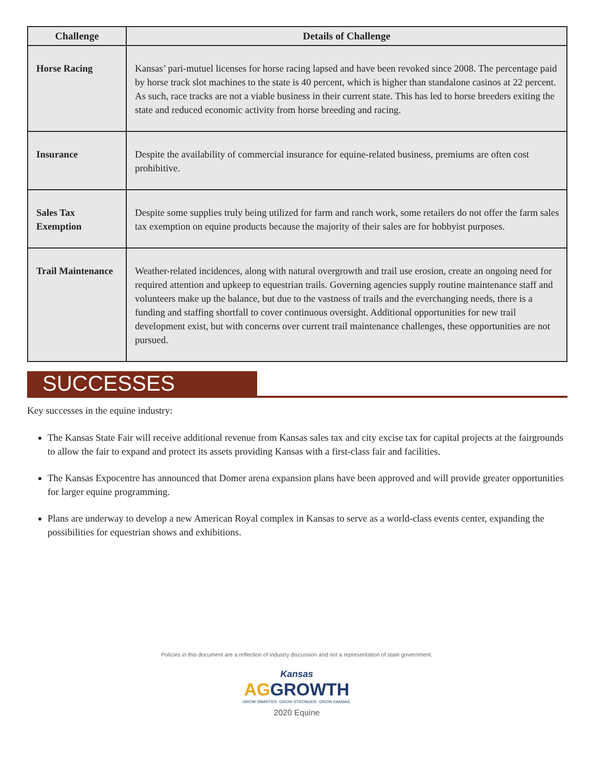| Challenge | Details of Challenge |
| --- | --- |
| Horse Racing | Kansas’ pari-mutuel licenses for horse racing lapsed and have been revoked since 2008. The percentage paid by horse track slot machines to the state is 40 percent, which is higher than standalone casinos at 22 percent. As such, race tracks are not a viable business in their current state. This has led to horse breeders exiting the state and reduced economic activity from horse breeding and racing. |
| Insurance | Despite the availability of commercial insurance for equine-related business, premiums are often cost prohibitive. |
| Sales Tax Exemption | Despite some supplies truly being utilized for farm and ranch work, some retailers do not offer the farm sales tax exemption on equine products because the majority of their sales are for hobbyist purposes. |
| Trail Maintenance | Weather-related incidences, along with natural overgrowth and trail use erosion, create an ongoing need for required attention and upkeep to equestrian trails. Governing agencies supply routine maintenance staff and volunteers make up the balance, but due to the vastness of trails and the everchanging needs, there is a funding and staffing shortfall to cover continuous oversight. Additional opportunities for new trail development exist, but with concerns over current trail maintenance challenges, these opportunities are not pursued. |
SUCCESSES
Key successes in the equine industry:
The Kansas State Fair will receive additional revenue from Kansas sales tax and city excise tax for capital projects at the fairgrounds to allow the fair to expand and protect its assets providing Kansas with a first-class fair and facilities.
The Kansas Expocentre has announced that Domer arena expansion plans have been approved and will provide greater opportunities for larger equine programming.
Plans are underway to develop a new American Royal complex in Kansas to serve as a world-class events center, expanding the possibilities for equestrian shows and exhibitions.
Policies in this document are a reflection of industry discussion and not a representation of state government.
Kansas
AGGROWTH
GROW SMARTER. GROW STRONGER. GROW KANSAS.
2020 Equine